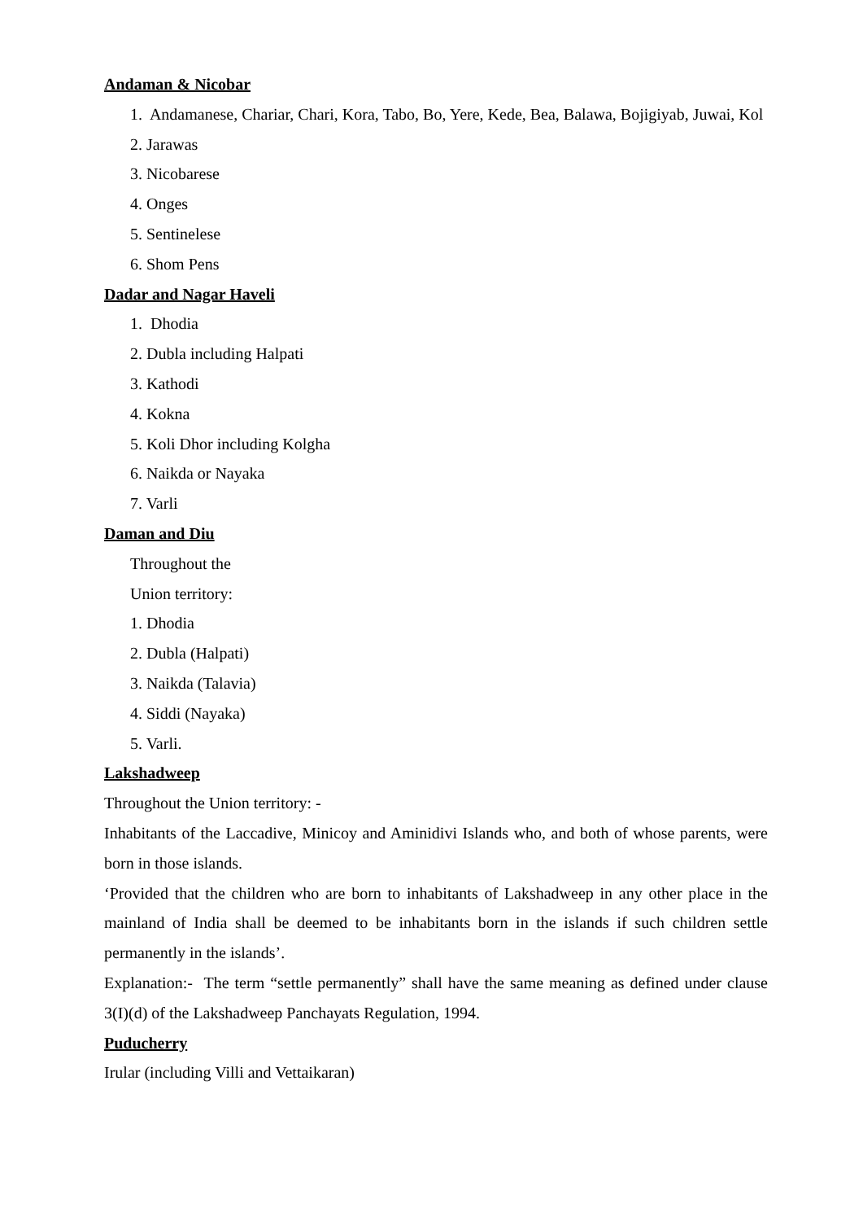Andaman & Nicobar
1. Andamanese, Chariar, Chari, Kora, Tabo, Bo, Yere, Kede, Bea, Balawa, Bojigiyab, Juwai, Kol
2. Jarawas
3. Nicobarese
4. Onges
5. Sentinelese
6. Shom Pens
Dadar and Nagar Haveli
1. Dhodia
2. Dubla including Halpati
3. Kathodi
4. Kokna
5. Koli Dhor including Kolgha
6. Naikda or Nayaka
7. Varli
Daman and Diu
Throughout the
Union territory:
1. Dhodia
2. Dubla (Halpati)
3. Naikda (Talavia)
4. Siddi (Nayaka)
5. Varli.
Lakshadweep
Throughout the Union territory: -
Inhabitants of the Laccadive, Minicoy and Aminidivi Islands who, and both of whose parents, were born in those islands.
‘Provided that the children who are born to inhabitants of Lakshadweep in any other place in the mainland of India shall be deemed to be inhabitants born in the islands if such children settle permanently in the islands’.
Explanation:- The term “settle permanently” shall have the same meaning as defined under clause 3(I)(d) of the Lakshadweep Panchayats Regulation, 1994.
Puducherry
Irular (including Villi and Vettaikaran)